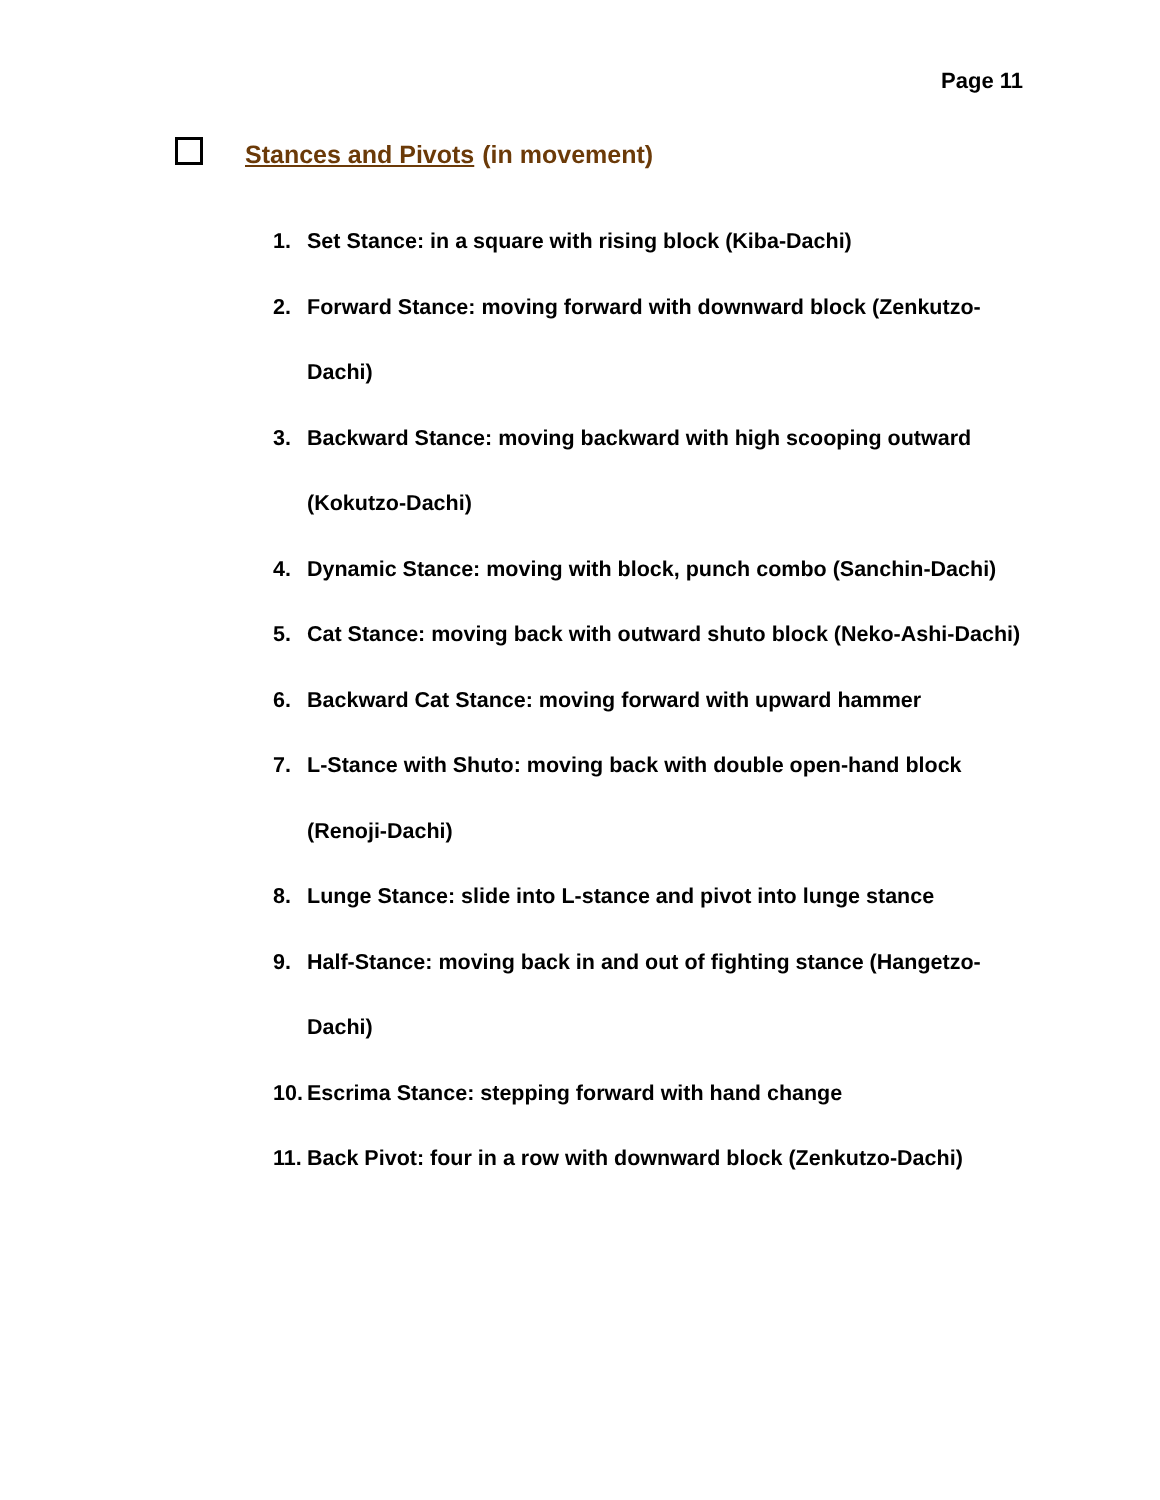Page 11
Stances and Pivots (in movement)
1. Set Stance: in a square with rising block (Kiba-Dachi)
2. Forward Stance: moving forward with downward block (Zenkutzo-Dachi)
3. Backward Stance: moving backward with high scooping outward (Kokutzo-Dachi)
4. Dynamic Stance: moving with block, punch combo (Sanchin-Dachi)
5. Cat Stance: moving back with outward shuto block (Neko-Ashi-Dachi)
6. Backward Cat Stance: moving forward with upward hammer
7. L-Stance with Shuto: moving back with double open-hand block (Renoji-Dachi)
8. Lunge Stance: slide into L-stance and pivot into lunge stance
9. Half-Stance: moving back in and out of fighting stance (Hangetzo-Dachi)
10. Escrima Stance: stepping forward with hand change
11. Back Pivot: four in a row with downward block (Zenkutzo-Dachi)